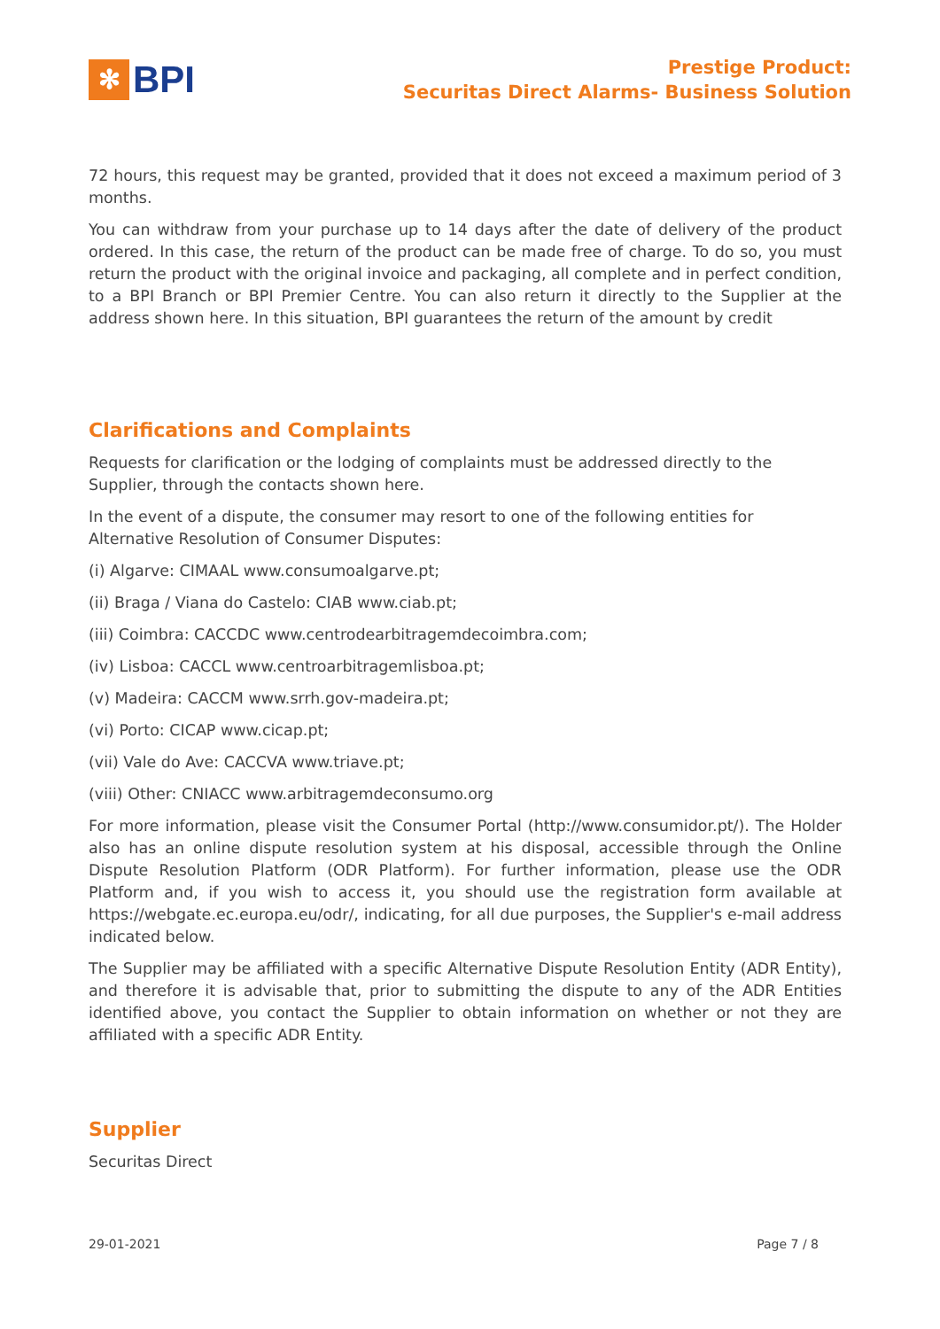✻
BPI
Prestige Product:
Securitas Direct Alarms- Business Solution
72 hours, this request may be granted, provided that it does not exceed a maximum period of 3 months.
You can withdraw from your purchase up to 14 days after the date of delivery of the product ordered. In this case, the return of the product can be made free of charge. To do so, you must return the product with the original invoice and packaging, all complete and in perfect condition, to a BPI Branch or BPI Premier Centre. You can also return it directly to the Supplier at the address shown here. In this situation, BPI guarantees the return of the amount by credit
Clarifications and Complaints
Requests for clarification or the lodging of complaints must be addressed directly to the Supplier, through the contacts shown here.
In the event of a dispute, the consumer may resort to one of the following entities for Alternative Resolution of Consumer Disputes:
(i) Algarve: CIMAAL www.consumoalgarve.pt;
(ii) Braga / Viana do Castelo: CIAB www.ciab.pt;
(iii) Coimbra: CACCDC www.centrodearbitragemdecoimbra.com;
(iv) Lisboa: CACCL www.centroarbitragemlisboa.pt;
(v) Madeira: CACCM www.srrh.gov-madeira.pt;
(vi) Porto: CICAP www.cicap.pt;
(vii) Vale do Ave: CACCVA www.triave.pt;
(viii) Other: CNIACC www.arbitragemdeconsumo.org
For more information, please visit the Consumer Portal (http://www.consumidor.pt/). The Holder also has an online dispute resolution system at his disposal, accessible through the Online Dispute Resolution Platform (ODR Platform). For further information, please use the ODR Platform and, if you wish to access it, you should use the registration form available at https://webgate.ec.europa.eu/odr/, indicating, for all due purposes, the Supplier's e-mail address indicated below.
The Supplier may be affiliated with a specific Alternative Dispute Resolution Entity (ADR Entity), and therefore it is advisable that, prior to submitting the dispute to any of the ADR Entities identified above, you contact the Supplier to obtain information on whether or not they are affiliated with a specific ADR Entity.
Supplier
Securitas Direct
29-01-2021 Page 7 / 8